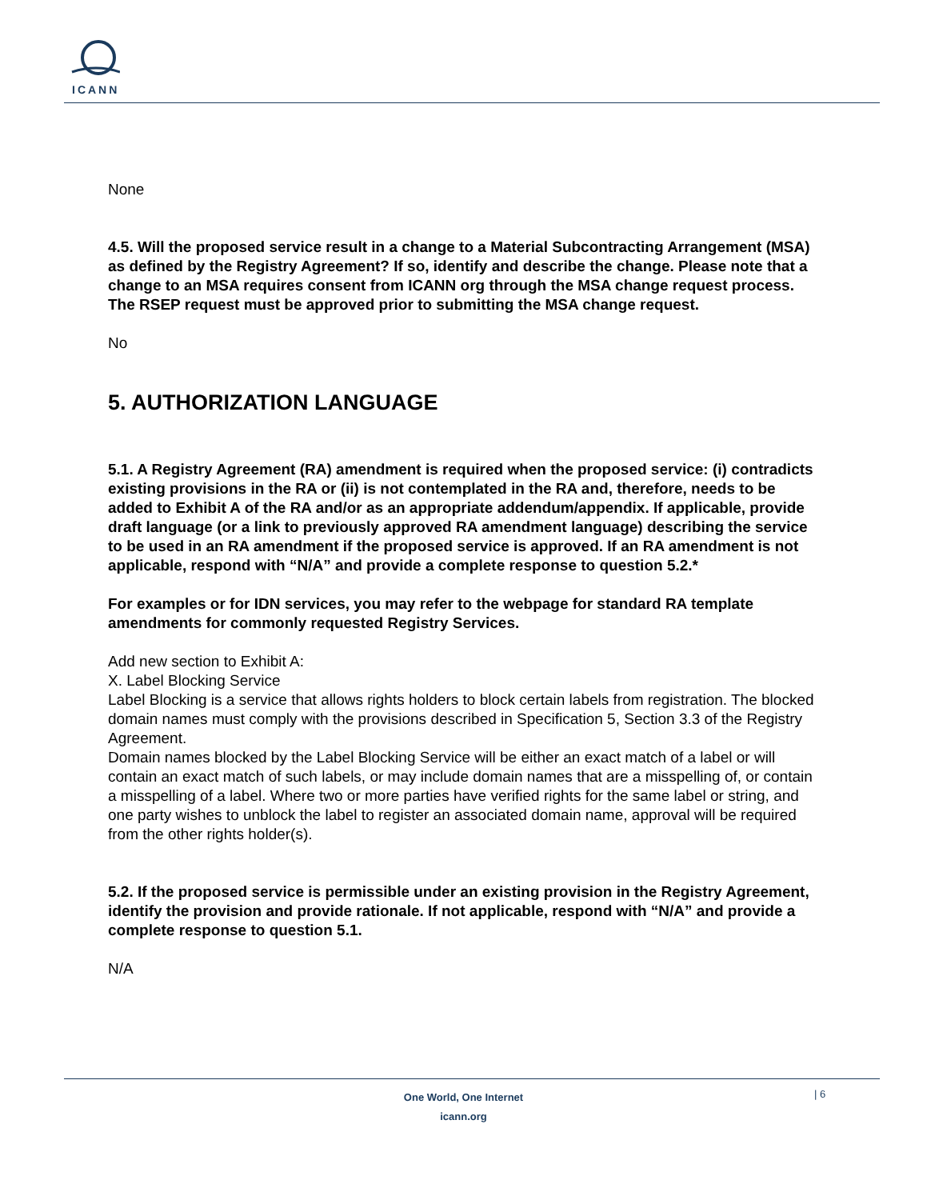ICANN
None
4.5. Will the proposed service result in a change to a Material Subcontracting Arrangement (MSA) as defined by the Registry Agreement? If so, identify and describe the change. Please note that a change to an MSA requires consent from ICANN org through the MSA change request process. The RSEP request must be approved prior to submitting the MSA change request.
No
5. AUTHORIZATION LANGUAGE
5.1. A Registry Agreement (RA) amendment is required when the proposed service: (i) contradicts existing provisions in the RA or (ii) is not contemplated in the RA and, therefore, needs to be added to Exhibit A of the RA and/or as an appropriate addendum/appendix. If applicable, provide draft language (or a link to previously approved RA amendment language) describing the service to be used in an RA amendment if the proposed service is approved. If an RA amendment is not applicable, respond with “N/A” and provide a complete response to question 5.2.*
For examples or for IDN services, you may refer to the webpage for standard RA template amendments for commonly requested Registry Services.
Add new section to Exhibit A:
X. Label Blocking Service
Label Blocking is a service that allows rights holders to block certain labels from registration. The blocked domain names must comply with the provisions described in Specification 5, Section 3.3 of the Registry Agreement.
Domain names blocked by the Label Blocking Service will be either an exact match of a label or will contain an exact match of such labels, or may include domain names that are a misspelling of, or contain a misspelling of a label. Where two or more parties have verified rights for the same label or string, and one party wishes to unblock the label to register an associated domain name, approval will be required from the other rights holder(s).
5.2. If the proposed service is permissible under an existing provision in the Registry Agreement, identify the provision and provide rationale. If not applicable, respond with “N/A” and provide a complete response to question 5.1.
N/A
One World, One Internet
icann.org
| 6